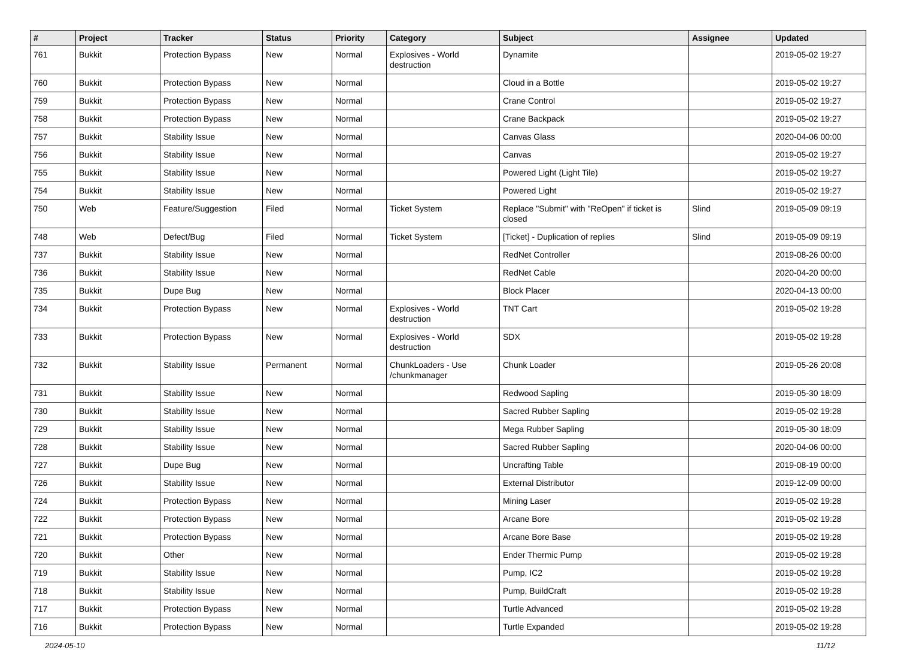| # | Project | Tracker | Status | Priority | Category | Subject | Assignee | Updated |
| --- | --- | --- | --- | --- | --- | --- | --- | --- |
| 761 | Bukkit | Protection Bypass | New | Normal | Explosives - World destruction | Dynamite | | 2019-05-02 19:27 |
| 760 | Bukkit | Protection Bypass | New | Normal | | Cloud in a Bottle | | 2019-05-02 19:27 |
| 759 | Bukkit | Protection Bypass | New | Normal | | Crane Control | | 2019-05-02 19:27 |
| 758 | Bukkit | Protection Bypass | New | Normal | | Crane Backpack | | 2019-05-02 19:27 |
| 757 | Bukkit | Stability Issue | New | Normal | | Canvas Glass | | 2020-04-06 00:00 |
| 756 | Bukkit | Stability Issue | New | Normal | | Canvas | | 2019-05-02 19:27 |
| 755 | Bukkit | Stability Issue | New | Normal | | Powered Light (Light Tile) | | 2019-05-02 19:27 |
| 754 | Bukkit | Stability Issue | New | Normal | | Powered Light | | 2019-05-02 19:27 |
| 750 | Web | Feature/Suggestion | Filed | Normal | Ticket System | Replace "Submit" with "ReOpen" if ticket is closed | Slind | 2019-05-09 09:19 |
| 748 | Web | Defect/Bug | Filed | Normal | Ticket System | [Ticket] - Duplication of replies | Slind | 2019-05-09 09:19 |
| 737 | Bukkit | Stability Issue | New | Normal | | RedNet Controller | | 2019-08-26 00:00 |
| 736 | Bukkit | Stability Issue | New | Normal | | RedNet Cable | | 2020-04-20 00:00 |
| 735 | Bukkit | Dupe Bug | New | Normal | | Block Placer | | 2020-04-13 00:00 |
| 734 | Bukkit | Protection Bypass | New | Normal | Explosives - World destruction | TNT Cart | | 2019-05-02 19:28 |
| 733 | Bukkit | Protection Bypass | New | Normal | Explosives - World destruction | SDX | | 2019-05-02 19:28 |
| 732 | Bukkit | Stability Issue | Permanent | Normal | ChunkLoaders - Use /chunkmanager | Chunk Loader | | 2019-05-26 20:08 |
| 731 | Bukkit | Stability Issue | New | Normal | | Redwood Sapling | | 2019-05-30 18:09 |
| 730 | Bukkit | Stability Issue | New | Normal | | Sacred Rubber Sapling | | 2019-05-02 19:28 |
| 729 | Bukkit | Stability Issue | New | Normal | | Mega Rubber Sapling | | 2019-05-30 18:09 |
| 728 | Bukkit | Stability Issue | New | Normal | | Sacred Rubber Sapling | | 2020-04-06 00:00 |
| 727 | Bukkit | Dupe Bug | New | Normal | | Uncrafting Table | | 2019-08-19 00:00 |
| 726 | Bukkit | Stability Issue | New | Normal | | External Distributor | | 2019-12-09 00:00 |
| 724 | Bukkit | Protection Bypass | New | Normal | | Mining Laser | | 2019-05-02 19:28 |
| 722 | Bukkit | Protection Bypass | New | Normal | | Arcane Bore | | 2019-05-02 19:28 |
| 721 | Bukkit | Protection Bypass | New | Normal | | Arcane Bore Base | | 2019-05-02 19:28 |
| 720 | Bukkit | Other | New | Normal | | Ender Thermic Pump | | 2019-05-02 19:28 |
| 719 | Bukkit | Stability Issue | New | Normal | | Pump, IC2 | | 2019-05-02 19:28 |
| 718 | Bukkit | Stability Issue | New | Normal | | Pump, BuildCraft | | 2019-05-02 19:28 |
| 717 | Bukkit | Protection Bypass | New | Normal | | Turtle Advanced | | 2019-05-02 19:28 |
| 716 | Bukkit | Protection Bypass | New | Normal | | Turtle Expanded | | 2019-05-02 19:28 |
2024-05-10 11/12